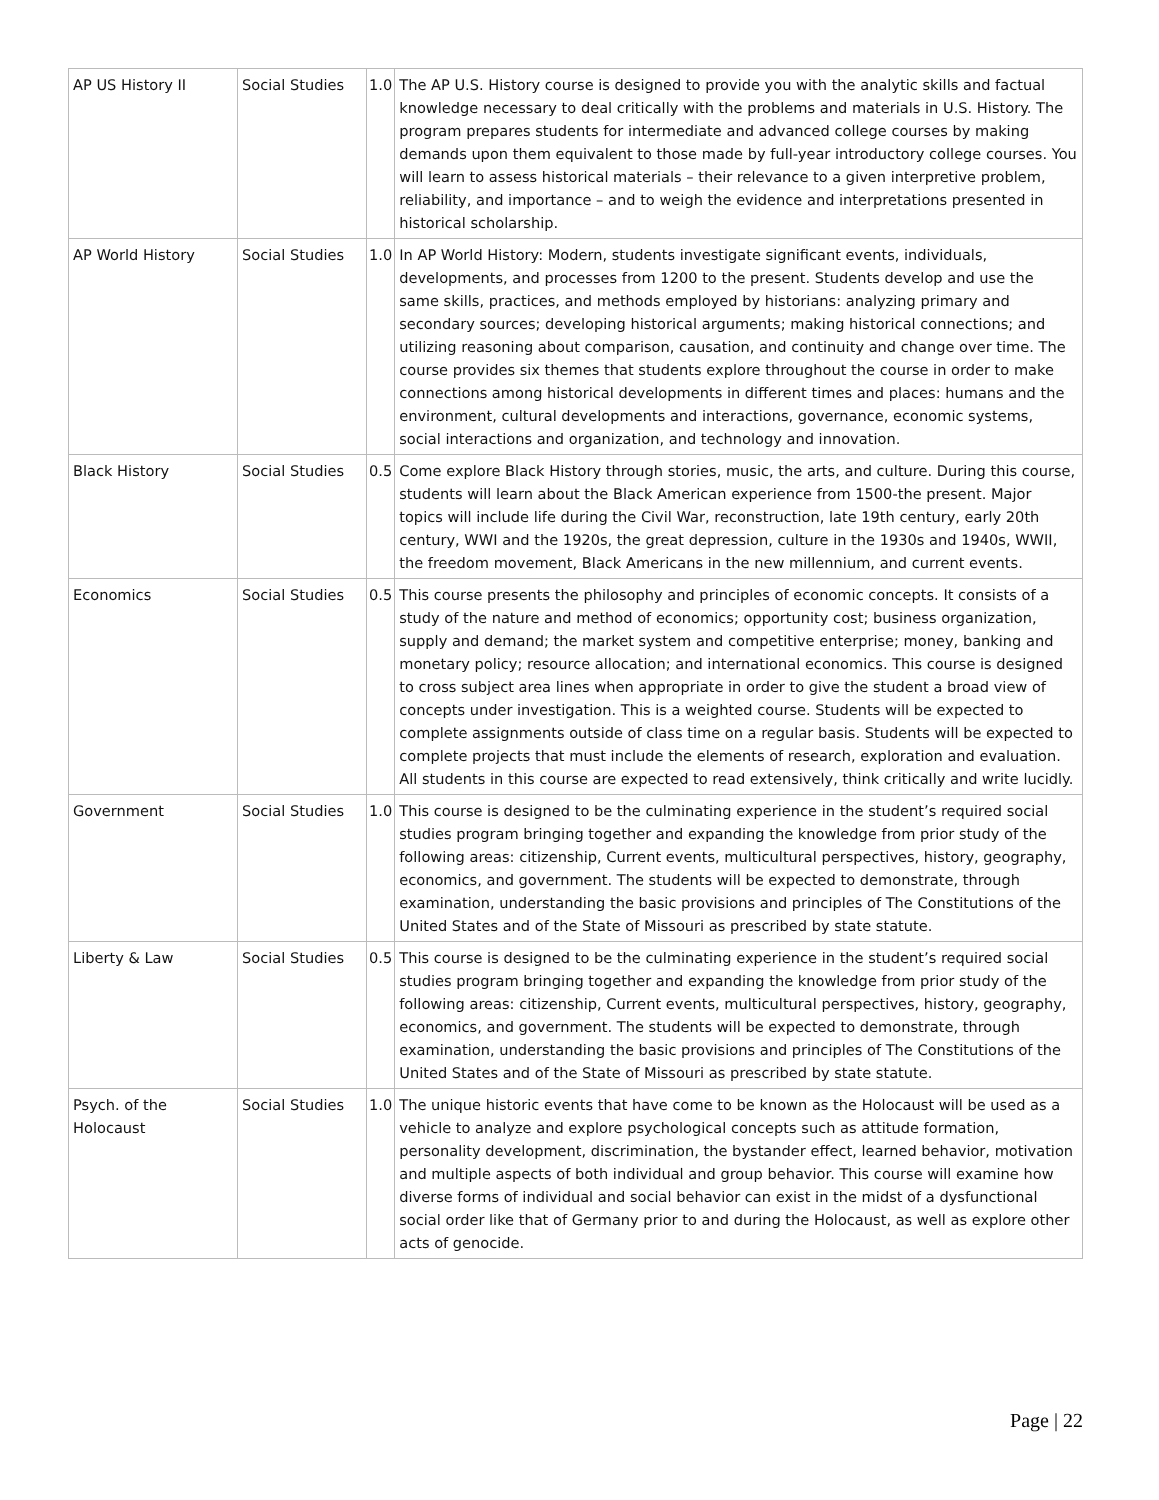| AP US History II | Social Studies | 1.0 | The AP U.S. History course is designed to provide you with the analytic skills and factual knowledge necessary to deal critically with the problems and materials in U.S. History. The program prepares students for intermediate and advanced college courses by making demands upon them equivalent to those made by full-year introductory college courses. You will learn to assess historical materials – their relevance to a given interpretive problem, reliability, and importance – and to weigh the evidence and interpretations presented in historical scholarship. |
| AP World History | Social Studies | 1.0 | In AP World History: Modern, students investigate significant events, individuals, developments, and processes from 1200 to the present. Students develop and use the same skills, practices, and methods employed by historians: analyzing primary and secondary sources; developing historical arguments; making historical connections; and utilizing reasoning about comparison, causation, and continuity and change over time. The course provides six themes that students explore throughout the course in order to make connections among historical developments in different times and places: humans and the environment, cultural developments and interactions, governance, economic systems, social interactions and organization, and technology and innovation. |
| Black History | Social Studies | 0.5 | Come explore Black History through stories, music, the arts, and culture. During this course, students will learn about the Black American experience from 1500-the present. Major topics will include life during the Civil War, reconstruction, late 19th century, early 20th century, WWI and the 1920s, the great depression, culture in the 1930s and 1940s, WWII, the freedom movement, Black Americans in the new millennium, and current events. |
| Economics | Social Studies | 0.5 | This course presents the philosophy and principles of economic concepts. It consists of a study of the nature and method of economics; opportunity cost; business organization, supply and demand; the market system and competitive enterprise; money, banking and monetary policy; resource allocation; and international economics. This course is designed to cross subject area lines when appropriate in order to give the student a broad view of concepts under investigation. This is a weighted course. Students will be expected to complete assignments outside of class time on a regular basis. Students will be expected to complete projects that must include the elements of research, exploration and evaluation. All students in this course are expected to read extensively, think critically and write lucidly. |
| Government | Social Studies | 1.0 | This course is designed to be the culminating experience in the student’s required social studies program bringing together and expanding the knowledge from prior study of the following areas: citizenship, Current events, multicultural perspectives, history, geography, economics, and government. The students will be expected to demonstrate, through examination, understanding the basic provisions and principles of The Constitutions of the United States and of the State of Missouri as prescribed by state statute. |
| Liberty & Law | Social Studies | 0.5 | This course is designed to be the culminating experience in the student’s required social studies program bringing together and expanding the knowledge from prior study of the following areas: citizenship, Current events, multicultural perspectives, history, geography, economics, and government. The students will be expected to demonstrate, through examination, understanding the basic provisions and principles of The Constitutions of the United States and of the State of Missouri as prescribed by state statute. |
| Psych. of the Holocaust | Social Studies | 1.0 | The unique historic events that have come to be known as the Holocaust will be used as a vehicle to analyze and explore psychological concepts such as attitude formation, personality development, discrimination, the bystander effect, learned behavior, motivation and multiple aspects of both individual and group behavior. This course will examine how diverse forms of individual and social behavior can exist in the midst of a dysfunctional social order like that of Germany prior to and during the Holocaust, as well as explore other acts of genocide. |
Page | 22